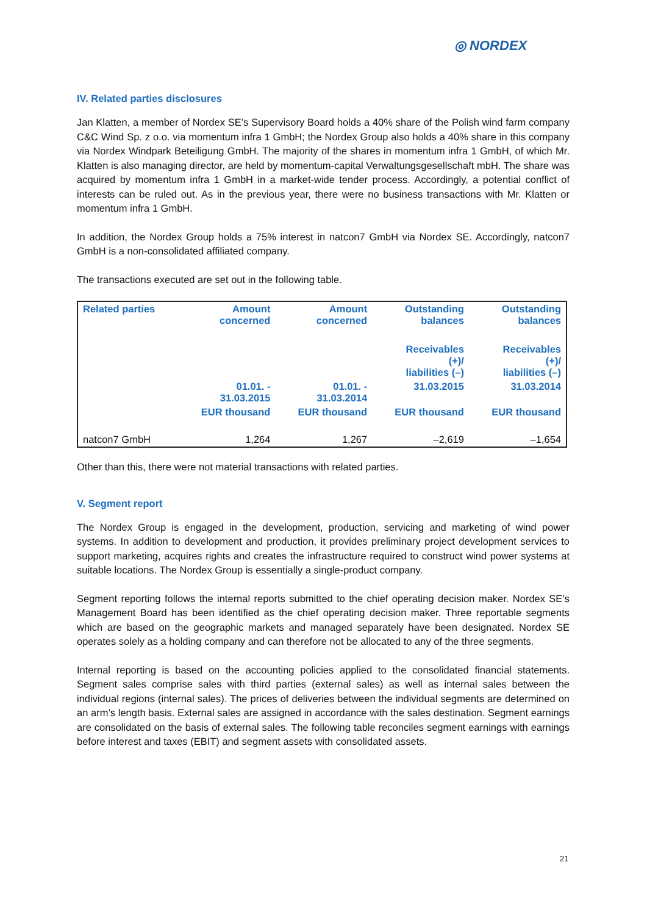◎ NORDEX
IV. Related parties disclosures
Jan Klatten, a member of Nordex SE’s Supervisory Board holds a 40% share of the Polish wind farm company C&C Wind Sp. z o.o. via momentum infra 1 GmbH; the Nordex Group also holds a 40% share in this company via Nordex Windpark Beteiligung GmbH. The majority of the shares in momentum infra 1 GmbH, of which Mr. Klatten is also managing director, are held by momentum-capital Verwaltungsgesellschaft mbH. The share was acquired by momentum infra 1 GmbH in a market-wide tender process. Accordingly, a potential conflict of interests can be ruled out. As in the previous year, there were no business transactions with Mr. Klatten or momentum infra 1 GmbH.
In addition, the Nordex Group holds a 75% interest in natcon7 GmbH via Nordex SE. Accordingly, natcon7 GmbH is a non-consolidated affiliated company.
The transactions executed are set out in the following table.
| Related parties | Amount concerned | Amount concerned | Outstanding balances | Outstanding balances |
| --- | --- | --- | --- | --- |
| | | | Receivables (+)/ liabilities (–) | Receivables (+)/ liabilities (–) |
| | 01.01. - 31.03.2015 | 01.01. - 31.03.2014 | 31.03.2015 | 31.03.2014 |
| | EUR thousand | EUR thousand | EUR thousand | EUR thousand |
| natcon7 GmbH | 1,264 | 1,267 | –2,619 | –1,654 |
Other than this, there were not material transactions with related parties.
V. Segment report
The Nordex Group is engaged in the development, production, servicing and marketing of wind power systems. In addition to development and production, it provides preliminary project development services to support marketing, acquires rights and creates the infrastructure required to construct wind power systems at suitable locations. The Nordex Group is essentially a single-product company.
Segment reporting follows the internal reports submitted to the chief operating decision maker. Nordex SE’s Management Board has been identified as the chief operating decision maker. Three reportable segments which are based on the geographic markets and managed separately have been designated. Nordex SE operates solely as a holding company and can therefore not be allocated to any of the three segments.
Internal reporting is based on the accounting policies applied to the consolidated financial statements. Segment sales comprise sales with third parties (external sales) as well as internal sales between the individual regions (internal sales). The prices of deliveries between the individual segments are determined on an arm’s length basis. External sales are assigned in accordance with the sales destination. Segment earnings are consolidated on the basis of external sales. The following table reconciles segment earnings with earnings before interest and taxes (EBIT) and segment assets with consolidated assets.
21